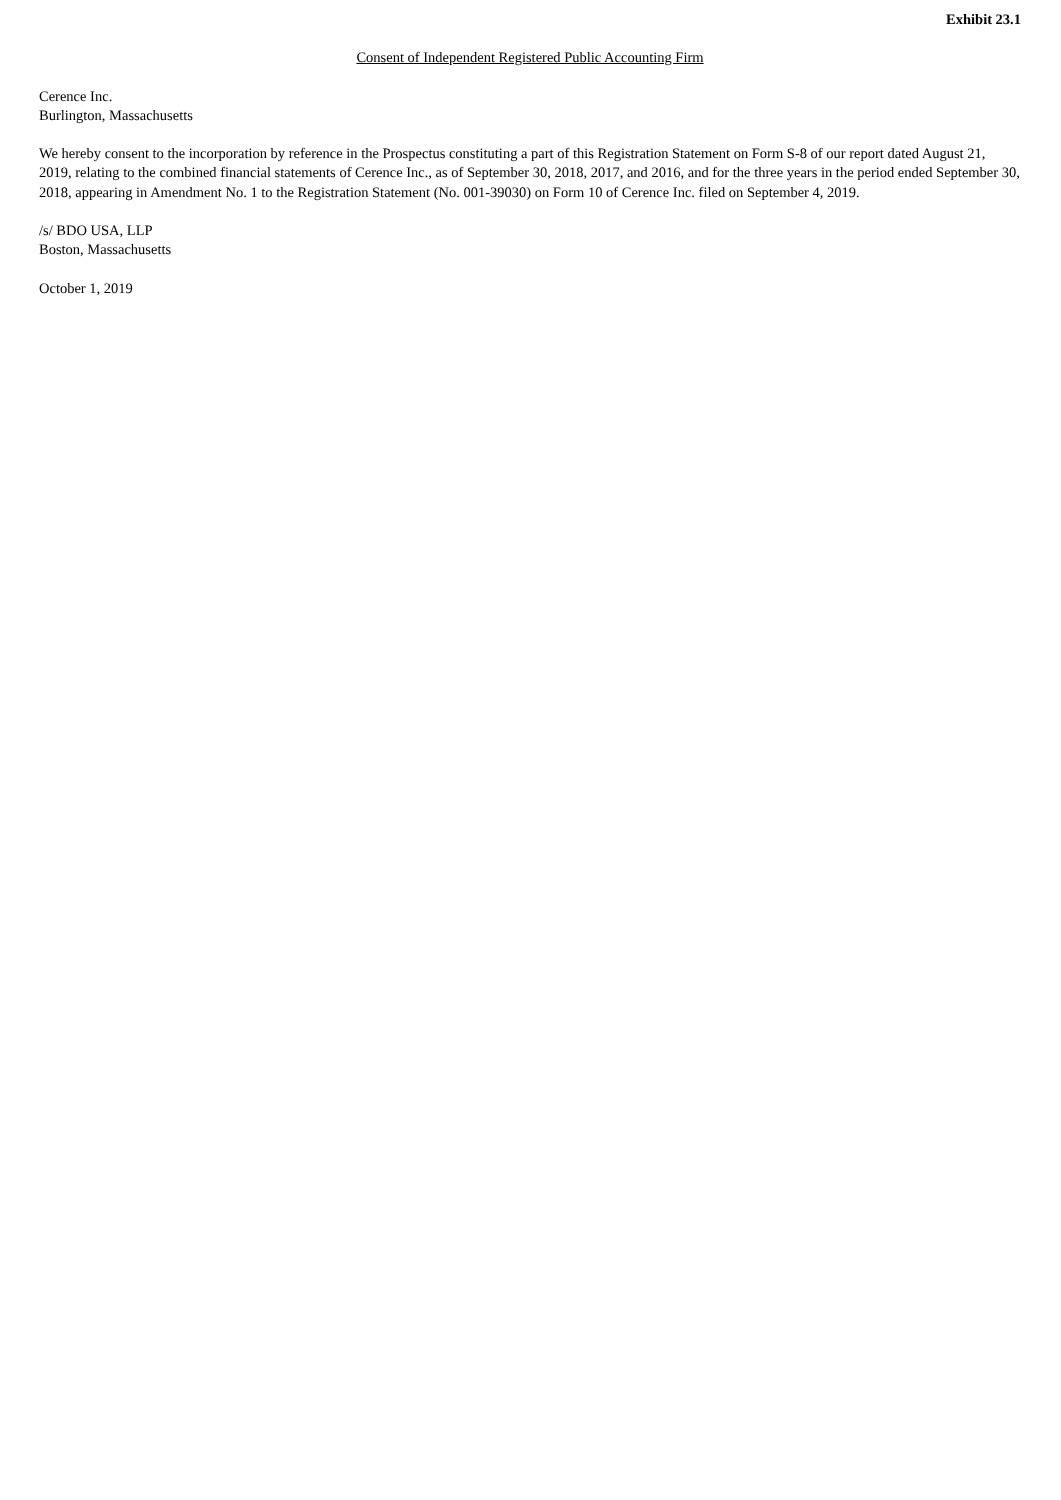Exhibit 23.1
Consent of Independent Registered Public Accounting Firm
Cerence Inc.
Burlington, Massachusetts
We hereby consent to the incorporation by reference in the Prospectus constituting a part of this Registration Statement on Form S-8 of our report dated August 21, 2019, relating to the combined financial statements of Cerence Inc., as of September 30, 2018, 2017, and 2016, and for the three years in the period ended September 30, 2018, appearing in Amendment No. 1 to the Registration Statement (No. 001-39030) on Form 10 of Cerence Inc. filed on September 4, 2019.
/s/ BDO USA, LLP
Boston, Massachusetts
October 1, 2019